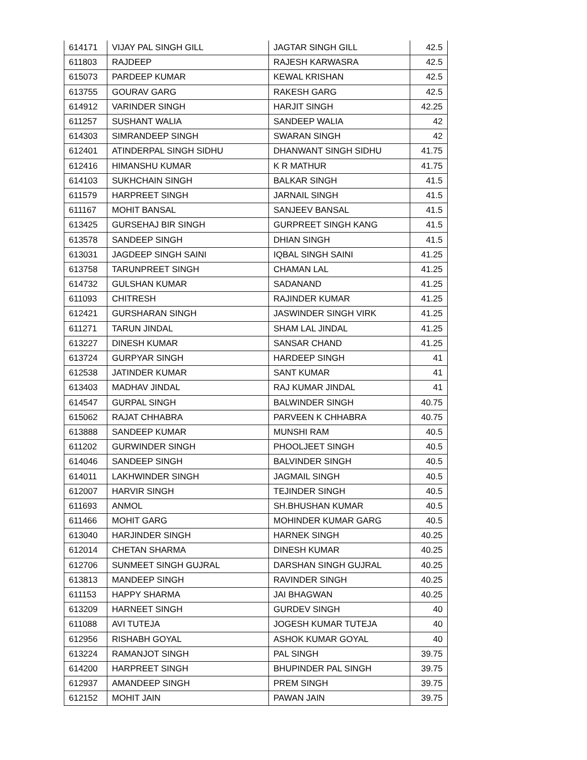| 614171 | VIJAY PAL SINGH GILL | JAGTAR SINGH GILL | 42.5 |
| 611803 | RAJDEEP | RAJESH KARWASRA | 42.5 |
| 615073 | PARDEEP KUMAR | KEWAL KRISHAN | 42.5 |
| 613755 | GOURAV GARG | RAKESH GARG | 42.5 |
| 614912 | VARINDER SINGH | HARJIT SINGH | 42.25 |
| 611257 | SUSHANT WALIA | SANDEEP WALIA | 42 |
| 614303 | SIMRANDEEP SINGH | SWARAN SINGH | 42 |
| 612401 | ATINDERPAL SINGH SIDHU | DHANWANT SINGH SIDHU | 41.75 |
| 612416 | HIMANSHU KUMAR | K R MATHUR | 41.75 |
| 614103 | SUKHCHAIN SINGH | BALKAR SINGH | 41.5 |
| 611579 | HARPREET SINGH | JARNAIL SINGH | 41.5 |
| 611167 | MOHIT BANSAL | SANJEEV BANSAL | 41.5 |
| 613425 | GURSEHAJ BIR SINGH | GURPREET SINGH KANG | 41.5 |
| 613578 | SANDEEP SINGH | DHIAN SINGH | 41.5 |
| 613031 | JAGDEEP SINGH SAINI | IQBAL SINGH SAINI | 41.25 |
| 613758 | TARUNPREET SINGH | CHAMAN LAL | 41.25 |
| 614732 | GULSHAN KUMAR | SADANAND | 41.25 |
| 611093 | CHITRESH | RAJINDER KUMAR | 41.25 |
| 612421 | GURSHARAN SINGH | JASWINDER SINGH VIRK | 41.25 |
| 611271 | TARUN JINDAL | SHAM LAL JINDAL | 41.25 |
| 613227 | DINESH KUMAR | SANSAR CHAND | 41.25 |
| 613724 | GURPYAR SINGH | HARDEEP SINGH | 41 |
| 612538 | JATINDER KUMAR | SANT KUMAR | 41 |
| 613403 | MADHAV JINDAL | RAJ KUMAR JINDAL | 41 |
| 614547 | GURPAL SINGH | BALWINDER SINGH | 40.75 |
| 615062 | RAJAT CHHABRA | PARVEEN K CHHABRA | 40.75 |
| 613888 | SANDEEP KUMAR | MUNSHI RAM | 40.5 |
| 611202 | GURWINDER SINGH | PHOOLJEET SINGH | 40.5 |
| 614046 | SANDEEP SINGH | BALVINDER SINGH | 40.5 |
| 614011 | LAKHWINDER SINGH | JAGMAIL SINGH | 40.5 |
| 612007 | HARVIR SINGH | TEJINDER SINGH | 40.5 |
| 611693 | ANMOL | SH.BHUSHAN KUMAR | 40.5 |
| 611466 | MOHIT GARG | MOHINDER KUMAR GARG | 40.5 |
| 613040 | HARJINDER SINGH | HARNEK SINGH | 40.25 |
| 612014 | CHETAN SHARMA | DINESH KUMAR | 40.25 |
| 612706 | SUNMEET SINGH GUJRAL | DARSHAN SINGH GUJRAL | 40.25 |
| 613813 | MANDEEP SINGH | RAVINDER SINGH | 40.25 |
| 611153 | HAPPY SHARMA | JAI BHAGWAN | 40.25 |
| 613209 | HARNEET SINGH | GURDEV SINGH | 40 |
| 611088 | AVI TUTEJA | JOGESH KUMAR TUTEJA | 40 |
| 612956 | RISHABH GOYAL | ASHOK KUMAR GOYAL | 40 |
| 613224 | RAMANJOT SINGH | PAL SINGH | 39.75 |
| 614200 | HARPREET SINGH | BHUPINDER PAL SINGH | 39.75 |
| 612937 | AMANDEEP SINGH | PREM SINGH | 39.75 |
| 612152 | MOHIT JAIN | PAWAN JAIN | 39.75 |